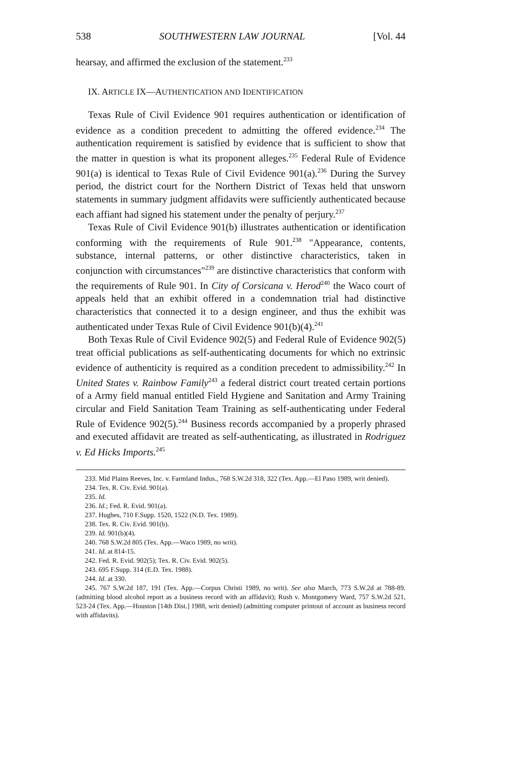538 SOUTHWESTERN LAW JOURNAL [Vol. 44
hearsay, and affirmed the exclusion of the statement.<sup>233</sup>
IX. ARTICLE IX—AUTHENTICATION AND IDENTIFICATION
Texas Rule of Civil Evidence 901 requires authentication or identification of evidence as a condition precedent to admitting the offered evidence.<sup>234</sup> The authentication requirement is satisfied by evidence that is sufficient to show that the matter in question is what its proponent alleges.<sup>235</sup> Federal Rule of Evidence 901(a) is identical to Texas Rule of Civil Evidence 901(a).<sup>236</sup> During the Survey period, the district court for the Northern District of Texas held that unsworn statements in summary judgment affidavits were sufficiently authenticated because each affiant had signed his statement under the penalty of perjury.<sup>237</sup>
Texas Rule of Civil Evidence 901(b) illustrates authentication or identification conforming with the requirements of Rule 901.<sup>238</sup> "Appearance, contents, substance, internal patterns, or other distinctive characteristics, taken in conjunction with circumstances"<sup>239</sup> are distinctive characteristics that conform with the requirements of Rule 901. In City of Corsicana v. Herod<sup>240</sup> the Waco court of appeals held that an exhibit offered in a condemnation trial had distinctive characteristics that connected it to a design engineer, and thus the exhibit was authenticated under Texas Rule of Civil Evidence 901(b)(4).<sup>241</sup>
Both Texas Rule of Civil Evidence 902(5) and Federal Rule of Evidence 902(5) treat official publications as self-authenticating documents for which no extrinsic evidence of authenticity is required as a condition precedent to admissibility.<sup>242</sup> In United States v. Rainbow Family<sup>243</sup> a federal district court treated certain portions of a Army field manual entitled Field Hygiene and Sanitation and Army Training circular and Field Sanitation Team Training as self-authenticating under Federal Rule of Evidence 902(5).<sup>244</sup> Business records accompanied by a properly phrased and executed affidavit are treated as self-authenticating, as illustrated in Rodriguez v. Ed Hicks Imports.<sup>245</sup>
233. Mid Plains Reeves, Inc. v. Farmland Indus., 768 S.W.2d 318, 322 (Tex. App.—El Paso 1989, writ denied).
234. Tex. R. Civ. Evid. 901(a).
235. Id.
236. Id.; Fed. R. Evid. 901(a).
237. Hughes, 710 F.Supp. 1520, 1522 (N.D. Tex. 1989).
238. Tex. R. Civ. Evid. 901(b).
239. Id. 901(b)(4).
240. 768 S.W.2d 805 (Tex. App.—Waco 1989, no writ).
241. Id. at 814-15.
242. Fed. R. Evid. 902(5); Tex. R. Civ. Evid. 902(5).
243. 695 F.Supp. 314 (E.D. Tex. 1988).
244. Id. at 330.
245. 767 S.W.2d 187, 191 (Tex. App.—Corpus Christi 1989, no writ). See also March, 773 S.W.2d at 788-89. (admitting blood alcohol report as a business record with an affidavit); Rush v. Montgomery Ward, 757 S.W.2d 521, 523-24 (Tex. App.—Houston [14th Dist.] 1988, writ denied) (admitting computer printout of account as business record with affidavits).